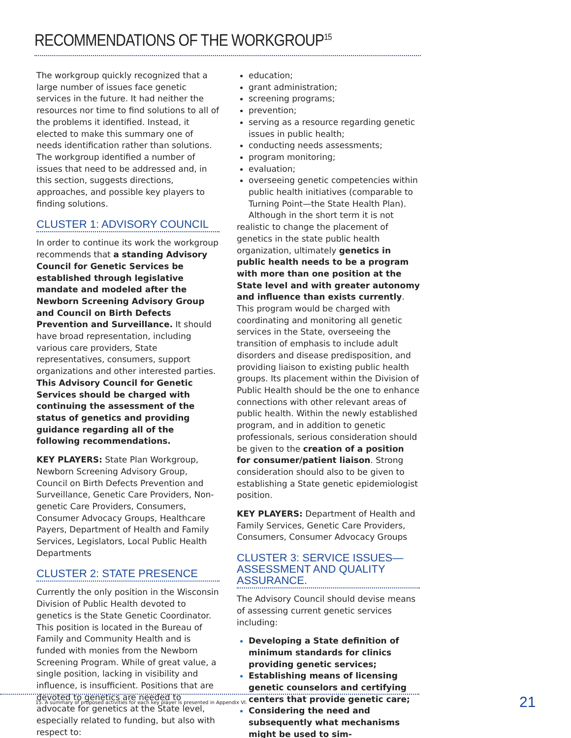RECOMMENDATIONS OF THE WORKGROUP<sup>15</sup>
The workgroup quickly recognized that a large number of issues face genetic services in the future. It had neither the resources nor time to find solutions to all of the problems it identified. Instead, it elected to make this summary one of needs identification rather than solutions. The workgroup identified a number of issues that need to be addressed and, in this section, suggests directions, approaches, and possible key players to finding solutions.
CLUSTER 1: ADVISORY COUNCIL
In order to continue its work the workgroup recommends that a standing Advisory Council for Genetic Services be established through legislative mandate and modeled after the Newborn Screening Advisory Group and Council on Birth Defects Prevention and Surveillance. It should have broad representation, including various care providers, State representatives, consumers, support organizations and other interested parties. This Advisory Council for Genetic Services should be charged with continuing the assessment of the status of genetics and providing guidance regarding all of the following recommendations.
KEY PLAYERS: State Plan Workgroup, Newborn Screening Advisory Group, Council on Birth Defects Prevention and Surveillance, Genetic Care Providers, Non-genetic Care Providers, Consumers, Consumer Advocacy Groups, Healthcare Payers, Department of Health and Family Services, Legislators, Local Public Health Departments
CLUSTER 2: STATE PRESENCE
Currently the only position in the Wisconsin Division of Public Health devoted to genetics is the State Genetic Coordinator. This position is located in the Bureau of Family and Community Health and is funded with monies from the Newborn Screening Program. While of great value, a single position, lacking in visibility and influence, is insufficient. Positions that are devoted to genetics are needed to advocate for genetics at the State level, especially related to funding, but also with respect to:
education;
grant administration;
screening programs;
prevention;
serving as a resource regarding genetic issues in public health;
conducting needs assessments;
program monitoring;
evaluation;
overseeing genetic competencies within public health initiatives (comparable to Turning Point—the State Health Plan).
Although in the short term it is not realistic to change the placement of genetics in the state public health organization, ultimately genetics in public health needs to be a program with more than one position at the State level and with greater autonomy and influence than exists currently. This program would be charged with coordinating and monitoring all genetic services in the State, overseeing the transition of emphasis to include adult disorders and disease predisposition, and providing liaison to existing public health groups. Its placement within the Division of Public Health should be the one to enhance connections with other relevant areas of public health. Within the newly established program, and in addition to genetic professionals, serious consideration should be given to the creation of a position for consumer/patient liaison. Strong consideration should also to be given to establishing a State genetic epidemiologist position.
KEY PLAYERS: Department of Health and Family Services, Genetic Care Providers, Consumers, Consumer Advocacy Groups
CLUSTER 3: SERVICE ISSUES—ASSESSMENT AND QUALITY ASSURANCE.
The Advisory Council should devise means of assessing current genetic services including:
Developing a State definition of minimum standards for clinics providing genetic services;
Establishing means of licensing genetic counselors and certifying centers that provide genetic care;
Considering the need and subsequently what mechanisms might be used to sim-
15. A summary of proposed activities for each key player is presented in Appendix VI.
21